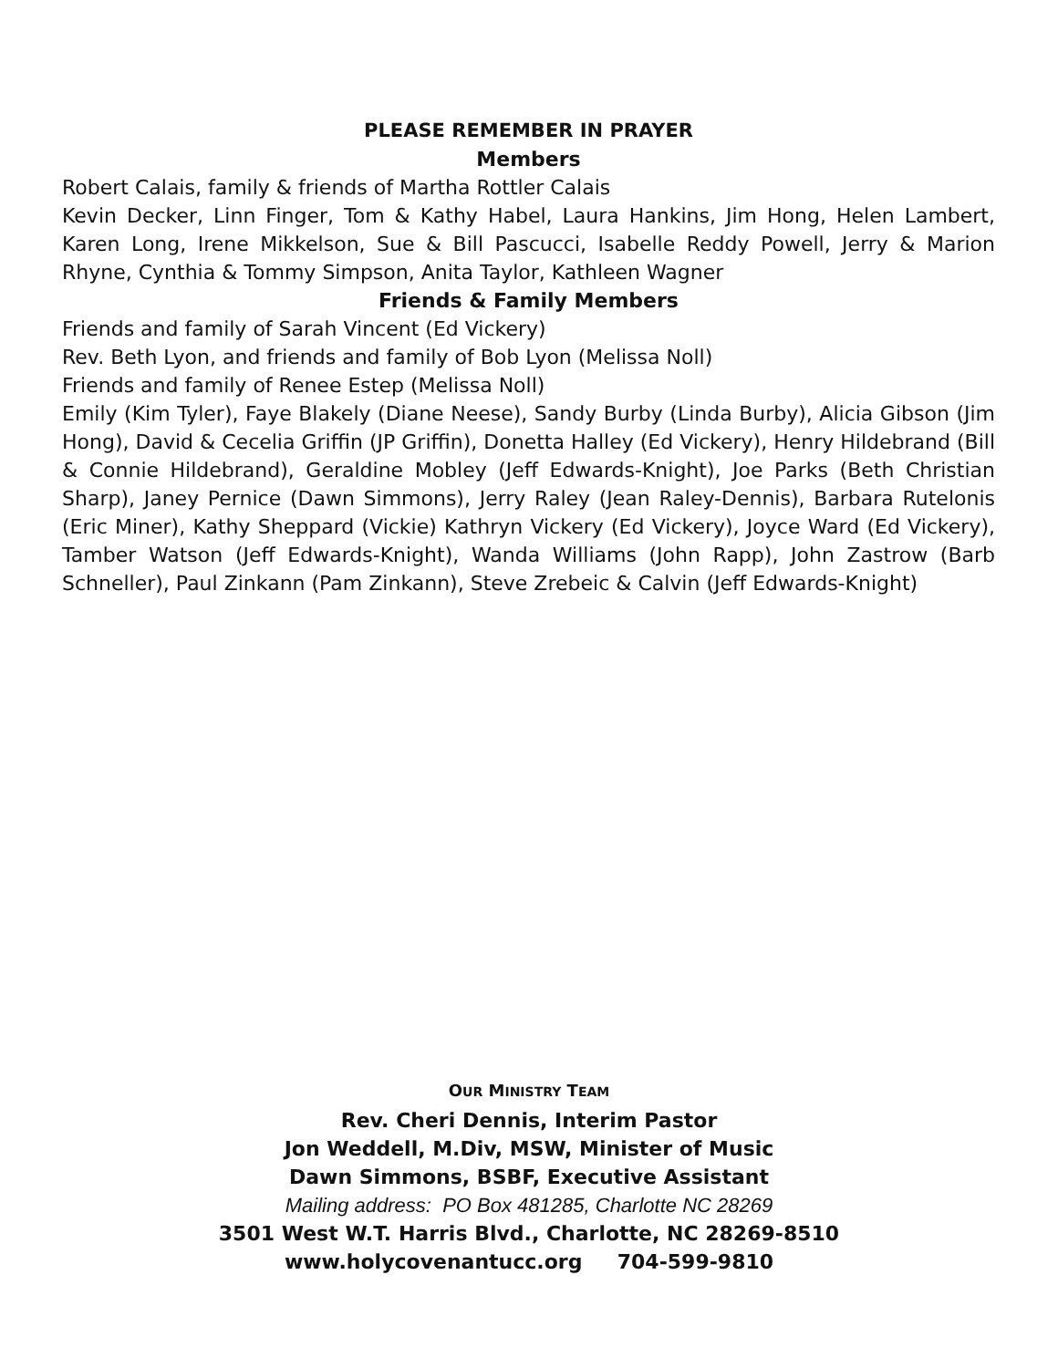PLEASE REMEMBER IN PRAYER
Members
Robert Calais, family & friends of Martha Rottler Calais
Kevin Decker, Linn Finger, Tom & Kathy Habel, Laura Hankins, Jim Hong, Helen Lambert, Karen Long, Irene Mikkelson, Sue & Bill Pascucci, Isabelle Reddy Powell, Jerry & Marion Rhyne, Cynthia & Tommy Simpson, Anita Taylor, Kathleen Wagner
Friends & Family Members
Friends and family of Sarah Vincent (Ed Vickery)
Rev. Beth Lyon, and friends and family of Bob Lyon (Melissa Noll)
Friends and family of Renee Estep (Melissa Noll)
Emily (Kim Tyler), Faye Blakely (Diane Neese), Sandy Burby (Linda Burby), Alicia Gibson (Jim Hong), David & Cecelia Griffin (JP Griffin), Donetta Halley (Ed Vickery), Henry Hildebrand (Bill & Connie Hildebrand), Geraldine Mobley (Jeff Edwards-Knight), Joe Parks (Beth Christian Sharp), Janey Pernice (Dawn Simmons), Jerry Raley (Jean Raley-Dennis), Barbara Rutelonis (Eric Miner), Kathy Sheppard (Vickie) Kathryn Vickery (Ed Vickery), Joyce Ward (Ed Vickery), Tamber Watson (Jeff Edwards-Knight), Wanda Williams (John Rapp), John Zastrow (Barb Schneller), Paul Zinkann (Pam Zinkann), Steve Zrebeic & Calvin (Jeff Edwards-Knight)
OUR MINISTRY TEAM
Rev. Cheri Dennis, Interim Pastor
Jon Weddell, M.Div, MSW, Minister of Music
Dawn Simmons, BSBF, Executive Assistant
Mailing address: PO Box 481285, Charlotte NC 28269
3501 West W.T. Harris Blvd., Charlotte, NC 28269-8510
www.holycovenantucc.org 704-599-9810